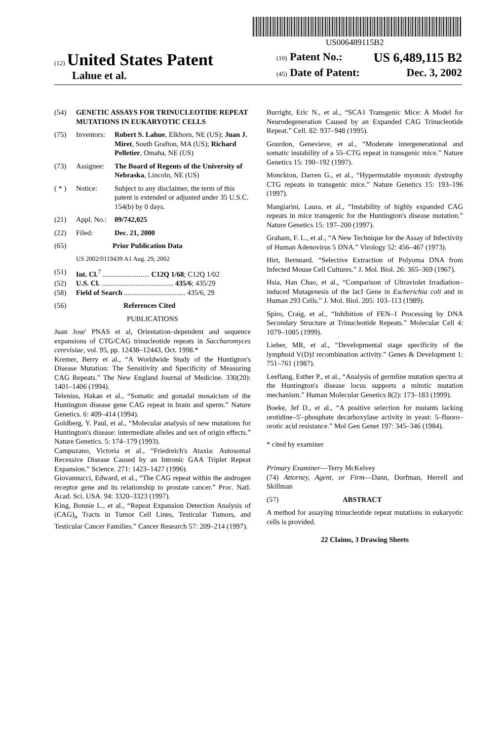US006489115B2
(12) United States Patent
Lahue et al.
(10) Patent No.: US 6,489,115 B2
(45) Date of Patent: Dec. 3, 2002
(54) GENETIC ASSAYS FOR TRINUCLEOTIDE REPEAT MUTATIONS IN EUKARYOTIC CELLS
(75) Inventors: Robert S. Lahue, Elkhorn, NE (US); Juan J. Miret, South Grafton, MA (US); Richard Pelletier, Omaha, NE (US)
(73) Assignee: The Board of Regents of the University of Nebraska, Lincoln, NE (US)
( * ) Notice: Subject to any disclaimer, the term of this patent is extended or adjusted under 35 U.S.C. 154(b) by 0 days.
(21) Appl. No.: 09/742,025
(22) Filed: Dec. 21, 2000
(65) Prior Publication Data
US 2002/0119439 A1 Aug. 29, 2002
(51) Int. Cl.<sup>7</sup> .......................... C12Q 1/68; C12Q 1/02
(52) U.S. Cl. ........................................ 435/6; 435/29
(58) Field of Search .................................. 435/6, 29
(56) References Cited
PUBLICATIONS
Juan Jose' PNAS et al, Orientation–dependent and sequence expansions of CTG/CAG trinucleotide repeats in Saccharomyces cerevisiae, vol. 95, pp. 12438–12443, Oct. 1998.*
Kremer, Berry et al., “A Worldwide Study of the Huntigton's Disease Mutation: The Sensitivity and Specificity of Measuring CAG Repeats.” The New England Journal of Medicine. 330(20): 1401–1406 (1994).
Telenius, Hakan et al., “Somatic and gonadal mosaicism of the Huntington disease gene CAG repeat in brain and sperm.” Nature Genetics. 6: 409–414 (1994).
Goldberg, Y. Paul, et al., “Molecular analysis of new mutations for Huntington's disease: intermediate alleles and sex of origin effects.” Nature Genetics. 5: 174–179 (1993).
Campuzano, Victoria et al., “Friedreich's Ataxia: Autosomal Recessive Disease Caused by an Intronic GAA Triplet Repeat Expansion.” Science. 271: 1423–1427 (1996).
Giovannucci, Edward, et al., “The CAG repeat within the androgen receptor gene and its relationship to prostate cancer.” Proc. Natl. Acad. Sci. USA. 94: 3320–3323 (1997).
King, Bonnie L., et al., “Repeat Expansion Detection Analysis of (CAG)<sub>n</sub> Tracts in Tumor Cell Lines, Testicular Tumors, and Testicular Cancer Families.” Cancer Research 57: 209–214 (1997).
Burright, Eric N., et al., “SCA1 Transgenic Mice: A Model for Neurodegeneration Caused by an Expanded CAG Trinucleotide Repeat.” Cell. 82: 937–948 (1995).
Gourdon, Genevieve, et al., “Moderate intergenerational and somatic instability of a 55–CTG repeat in transgenic mice.” Nature Genetics 15: 190–192 (1997).
Monckton, Darren G., et al., “Hypermutable myotonic dystrophy CTG repeats in transgenic mice.” Nature Genetics 15: 193–196 (1997).
Mangiarini, Laura, et al., “Instability of highly expanded CAG repeats in mice transgenic for the Huntington's disease mutation.” Nature Genetics 15: 197–200 (1997).
Graham, F. L., et al., “A New Technique for the Assay of Infectivity of Human Adenovirus 5 DNA.” Virology 52: 456–467 (1973).
Hirt, Bernnard. “Selective Extraction of Polyoma DNA from Infected Mouse Cell Cultures.” J. Mol. Biol. 26: 365–369 (1967).
Hsia, Han Chao, et al., “Comparison of Ultraviolet Irradiation–induced Mutagenesis of the lacI Gene in Escherichia coli and in Human 293 Cells.” J. Mol. Biol. 205: 103–113 (1989).
Spiro, Craig, et al., “Inhibition of FEN–1 Processing by DNA Secondary Structure at Trinucleotide Repeats.” Molecular Cell 4: 1079–1085 (1999).
Lieber, MR, et al., “Developmental stage specificity of the lymphoid V(D)J recombination activity.” Genes & Development 1: 751–761 (1987).
Leeflang, Esther P., et al., “Analysis of germline mutation spectra at the Huntington's disease locus supports a mitotic mutation mechanism.” Human Molecular Genetics 8(2): 173–183 (1999).
Boeke, Jef D., et al., “A positive selection for mutants lacking orotidine–5'–phosphate decarboxylase activity in yeast: 5–fluoro–orotic acid resistance.” Mol Gen Genet 197: 345–346 (1984).
* cited by examiner
Primary Examiner—Terry McKelvey
(74) Attorney, Agent, or Firm—Dann, Dorfman, Herrell and Skillman
(57) ABSTRACT
A method for assaying trinucleotide repeat mutations in eukaryotic cells is provided.
22 Claims, 3 Drawing Sheets